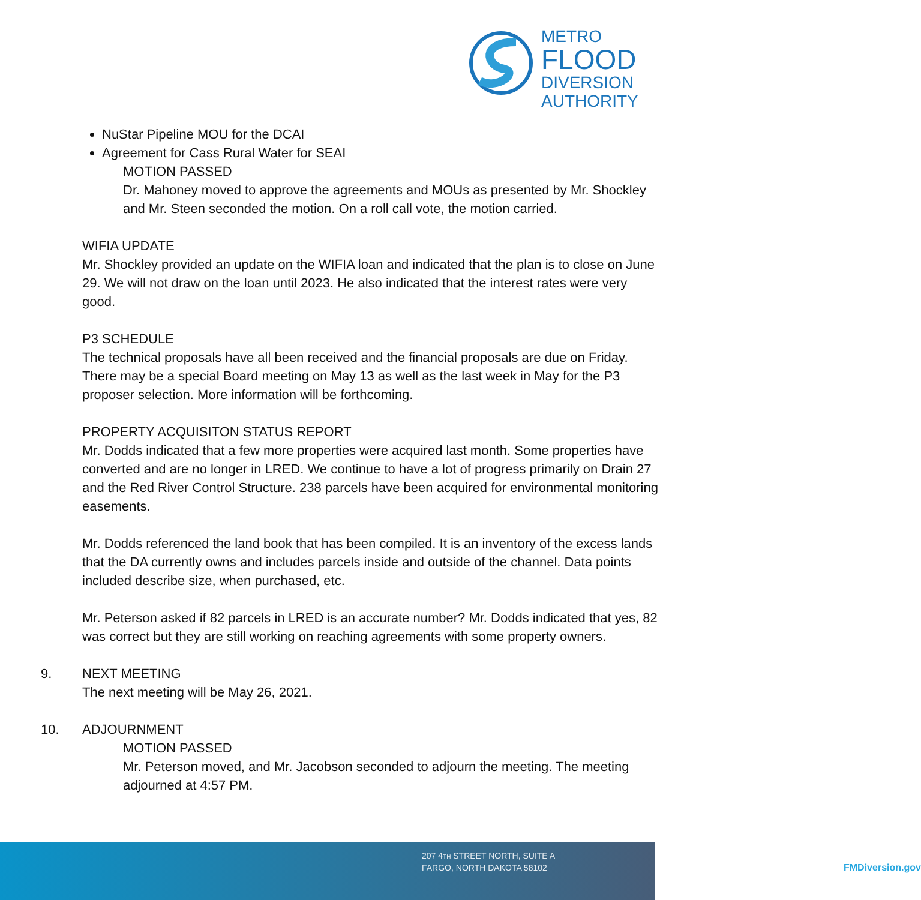METRO
FLOOD
DIVERSION
AUTHORITY
NuStar Pipeline MOU for the DCAI
Agreement for Cass Rural Water for SEAI
MOTION PASSED
Dr. Mahoney moved to approve the agreements and MOUs as presented by Mr. Shockley and Mr. Steen seconded the motion. On a roll call vote, the motion carried.
WIFIA UPDATE
Mr. Shockley provided an update on the WIFIA loan and indicated that the plan is to close on June 29. We will not draw on the loan until 2023. He also indicated that the interest rates were very good.
P3 SCHEDULE
The technical proposals have all been received and the financial proposals are due on Friday. There may be a special Board meeting on May 13 as well as the last week in May for the P3 proposer selection. More information will be forthcoming.
PROPERTY ACQUISITON STATUS REPORT
Mr. Dodds indicated that a few more properties were acquired last month. Some properties have converted and are no longer in LRED. We continue to have a lot of progress primarily on Drain 27 and the Red River Control Structure. 238 parcels have been acquired for environmental monitoring easements.
Mr. Dodds referenced the land book that has been compiled. It is an inventory of the excess lands that the DA currently owns and includes parcels inside and outside of the channel. Data points included describe size, when purchased, etc.
Mr. Peterson asked if 82 parcels in LRED is an accurate number? Mr. Dodds indicated that yes, 82 was correct but they are still working on reaching agreements with some property owners.
9. NEXT MEETING
The next meeting will be May 26, 2021.
10. ADJOURNMENT
MOTION PASSED
Mr. Peterson moved, and Mr. Jacobson seconded to adjourn the meeting. The meeting adjourned at 4:57 PM.
207 4TH STREET NORTH, SUITE A
FARGO, NORTH DAKOTA 58102
FMDiversion.gov